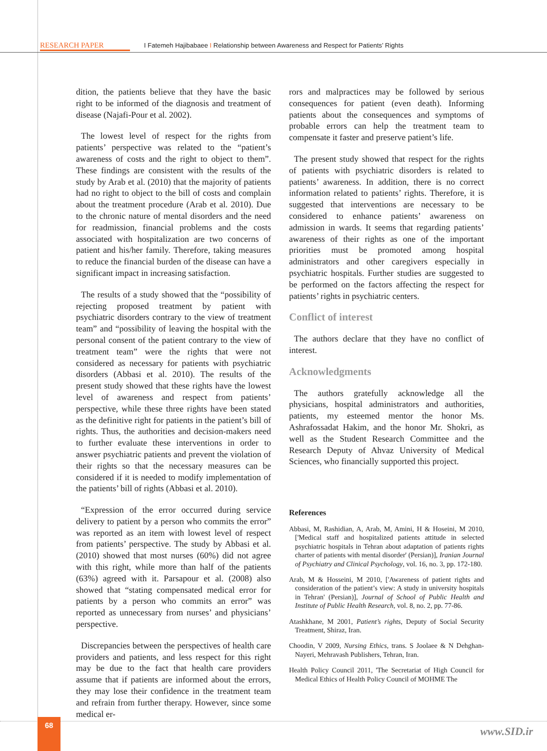RESEARCH PAPER I Fatemeh Hajibabaee I Relationship between Awareness and Respect for Patients’ Rights
dition, the patients believe that they have the basic right to be informed of the diagnosis and treatment of disease (Najafi-Pour et al. 2002).
The lowest level of respect for the rights from patients’ perspective was related to the “patient’s awareness of costs and the right to object to them”. These findings are consistent with the results of the study by Arab et al. (2010) that the majority of patients had no right to object to the bill of costs and complain about the treatment procedure (Arab et al. 2010). Due to the chronic nature of mental disorders and the need for readmission, financial problems and the costs associated with hospitalization are two concerns of patient and his/her family. Therefore, taking measures to reduce the financial burden of the disease can have a significant impact in increasing satisfaction.
The results of a study showed that the “possibility of rejecting proposed treatment by patient with psychiatric disorders contrary to the view of treatment team” and “possibility of leaving the hospital with the personal consent of the patient contrary to the view of treatment team” were the rights that were not considered as necessary for patients with psychiatric disorders (Abbasi et al. 2010). The results of the present study showed that these rights have the lowest level of awareness and respect from patients’ perspective, while these three rights have been stated as the definitive right for patients in the patient’s bill of rights. Thus, the authorities and decision-makers need to further evaluate these interventions in order to answer psychiatric patients and prevent the violation of their rights so that the necessary measures can be considered if it is needed to modify implementation of the patients’ bill of rights (Abbasi et al. 2010).
“Expression of the error occurred during service delivery to patient by a person who commits the error” was reported as an item with lowest level of respect from patients’ perspective. The study by Abbasi et al. (2010) showed that most nurses (60%) did not agree with this right, while more than half of the patients (63%) agreed with it. Parsapour et al. (2008) also showed that “stating compensated medical error for patients by a person who commits an error” was reported as unnecessary from nurses’ and physicians’ perspective.
Discrepancies between the perspectives of health care providers and patients, and less respect for this right may be due to the fact that health care providers assume that if patients are informed about the errors, they may lose their confidence in the treatment team and refrain from further therapy. However, since some medical er-
rors and malpractices may be followed by serious consequences for patient (even death). Informing patients about the consequences and symptoms of probable errors can help the treatment team to compensate it faster and preserve patient’s life.
The present study showed that respect for the rights of patients with psychiatric disorders is related to patients’ awareness. In addition, there is no correct information related to patients’ rights. Therefore, it is suggested that interventions are necessary to be considered to enhance patients’ awareness on admission in wards. It seems that regarding patients’ awareness of their rights as one of the important priorities must be promoted among hospital administrators and other caregivers especially in psychiatric hospitals. Further studies are suggested to be performed on the factors affecting the respect for patients’ rights in psychiatric centers.
Conflict of interest
The authors declare that they have no conflict of interest.
Acknowledgments
The authors gratefully acknowledge all the physicians, hospital administrators and authorities, patients, my esteemed mentor the honor Ms. Ashrafossadat Hakim, and the honor Mr. Shokri, as well as the Student Research Committee and the Research Deputy of Ahvaz University of Medical Sciences, who financially supported this project.
References
Abbasi, M, Rashidian, A, Arab, M, Amini, H & Hoseini, M 2010, ['Medical staff and hospitalized patients attitude in selected psychiatric hospitals in Tehran about adaptation of patients rights charter of patients with mental disorder' (Persian)], Iranian Journal of Psychiatry and Clinical Psychology, vol. 16, no. 3, pp. 172-180.
Arab, M & Hosseini, M 2010, ['Awareness of patient rights and consideration of the patient’s view: A study in university hospitals in Tehran' (Persian)], Journal of School of Public Health and Institute of Public Health Research, vol. 8, no. 2, pp. 77-86.
Atashkhane, M 2001, Patient’s rights, Deputy of Social Security Treatment, Shiraz, Iran.
Choodin, V 2009, Nursing Ethics, trans. S Joolaee & N Dehghan-Nayeri, Mehravash Publishers, Tehran, Iran.
Health Policy Council 2011, 'The Secretariat of High Council for Medical Ethics of Health Policy Council of MOHME The
68
www.SID.ir